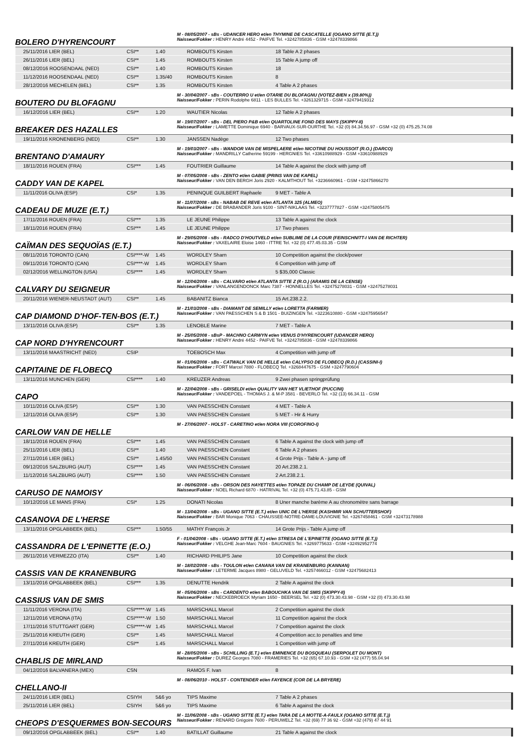BOLERO D'HYRENCOURT
M - 08/05/2007 - sBs - UDANCER HERO et/en THYMINE DE CASCATELLE (OGANO SITTE (E.T.))
Naisseur/Fokker : HENRY André 4452 - PAIFVE Tel. +3242785836 - GSM +32478339866
| 25/11/2016 LIER (BEL) | CSI** | 1.40 | ROMBOUTS Kirsten | 18 Table A 2 phases |
| 26/11/2016 LIER (BEL) | CSI** | 1.45 | ROMBOUTS Kirsten | 15 Table A jump off |
| 08/12/2016 ROOSENDAAL (NED) | CSI** | 1.40 | ROMBOUTS Kirsten | 18 |
| 11/12/2016 ROOSENDAAL (NED) | CSI** | 1.35/40 | ROMBOUTS Kirsten | 8 |
| 28/12/2016 MECHELEN (BEL) | CSI** | 1.35 | ROMBOUTS Kirsten | 4 Table A 2 phases |
BOUTERO DU BLOFAGNU
M - 30/04/2007 - sBs - COUTERRO U et/en OTARIE DU BLOFAGNU (VOTEZ-BIEN x (39.80%))
Naisseur/Fokker : PERIN Rodolphe 6811 - LES BULLES Tel. +3261329715 - GSM +32479419312
| 16/12/2016 LIER (BEL) | CSI** | 1.20 | WAUTIER Nicolas | 12 Table A 2 phases |
BREAKER DES HAZALLES
M - 19/07/2007 - sBs - DEL PIERO P&B et/en QUARTOLINE FOND DES MAYS (SKIPPY-II)
Naisseur/Fokker : LAMETTE Dominique 6940 - BARVAUX-SUR-OURTHE Tel. +32 (0) 84.34.56.97 - GSM +32 (0) 475.25.74.08
| 19/11/2016 KRONENBERG (NED) | CSI** | 1.30 | JANSSEN Nadège | 12 Two phases |
BRENTANO D'AMAURY
M - 19/03/2007 - sBs - WANDOR VAN DE MISPELAERE et/en NICOTINE DU HOUSSOIT (R.O.) (DARCO)
Naisseur/Fokker : MANDRILLY Catherine 59199 - HERGNIES Tel. +33610988929 - GSM +33610988929
| 18/11/2016 ROUEN (FRA) | CSI*** | 1.45 | FOUTRIER Guillaume | 14 Table A against the clock with jump off |
CADDY VAN DE KAPEL
M - 07/05/2008 - sBs - ZENTO et/en GABIE (PRINS VAN DE KAPEL)
Naisseur/Fokker : VAN DEN BERGH Joris 2920 - KALMTHOUT Tel. +3236660961 - GSM +32475866270
| 11/11/2016 OLIVA (ESP) | CSI* | 1.35 | PENINQUE GUILBERT Raphaele | 9 MET - Table A |
CADEAU DE MUZE (E.T.)
M - 11/07/2008 - sBs - NABAB DE REVE et/en ATLANTA 325 (ALMEO)
Naisseur/Fokker : DE BRABANDER Joris 9100 - SINT-NIKLAAS Tel. +3237777827 - GSM +32475805475
| 17/11/2016 ROUEN (FRA) | CSI*** | 1.35 | LE JEUNE Philippe | 13 Table A against the clock |
| 18/11/2016 ROUEN (FRA) | CSI*** | 1.45 | LE JEUNE Philippe | 17 Two phases |
CAÏMAN DES SEQUOÏAS (E.T.)
M - 29/05/2008 - sBs - RADCO D'HOUTVELD et/en SUBLIME DE LA COUR (FEINSCHNITT-I VAN DE RICHTER)
Naisseur/Fokker : VAXELAIRE Eloise 1460 - ITTRE Tel. +32 (0) 477.45.03.35 - GSM
| 08/11/2016 TORONTO (CAN) | CSI****-W | 1.45 | WORDLEY Sharn | 10 Competition against the clock/power |
| 09/11/2016 TORONTO (CAN) | CSI****-W | 1.45 | WORDLEY Sharn | 6 Competition with jump off |
| 02/12/2016 WELLINGTON (USA) | CSI**** | 1.45 | WORDLEY Sharn | 5 $35,000 Classic |
CALVARY DU SEIGNEUR
M - 12/04/2008 - sBs - CALVARO et/en ATLANTA SITTE Z (R.O.) (ARAMIS DE LA CENSE)
Naisseur/Fokker : VANLANGENDONCK Marc 7387 - HONNELLES Tel. +32475278031 - GSM +32475278031
| 20/11/2016 WIENER-NEUSTADT (AUT) | CSI** | 1.45 | BABANITZ Bianca | 15 Art.238.2.2. |
CAP DIAMOND D'HOF-TEN-BOS (E.T.)
M - 21/03/2008 - sBs - DIAMANT DE SEMILLY et/en LORETTA (FARMER)
Naisseur/Fokker : VAN PAESSCHEN S & B 1501 - BUIZINGEN Tel. +3223610880 - GSM +32475956547
| 13/11/2016 OLIVA (ESP) | CSI** | 1.35 | LENOBLE Marine | 7 MET - Table A |
CAP NORD D'HYRENCOURT
M - 25/05/2008 - sBsP - MACHNO CARWYN et/en VENUS D'HYRENCOURT (UDANCER HERO)
Naisseur/Fokker : HENRY André 4452 - PAIFVE Tel. +3242785836 - GSM +32478339866
| 13/11/2016 MAASTRICHT (NED) | CSIP | | TOEBOSCH Max | 4 Competition with jump off |
CAPITAINE DE FLOBECQ
M - 01/06/2008 - sBs - CATWALK VAN DE HELLE et/en CALYPSO DE FLOBECQ (R.D.) (CASSINI-I)
Naisseur/Fokker : FORT Marcel 7880 - FLOBECQ Tel. +3268447675 - GSM +3247790604
| 13/11/2016 MUNCHEN (GER) | CSI**** | 1.40 | KREUZER Andreas | 9 Zwei phasen springprüfung |
CAPO
M - 22/04/2008 - sBs - GRISELDI et/en QUALITY VAN HET VLIETHOF (PUCCINI)
Naisseur/Fokker : VANDEPOEL - THOMAS J. & M-P 3581 - BEVERLO Tel. +32 (13) 66.34.11 - GSM
| 10/11/2016 OLIVA (ESP) | CSI** | 1.30 | VAN PAESSCHEN Constant | 4 MET - Table A |
| 12/11/2016 OLIVA (ESP) | CSI** | 1.30 | VAN PAESSCHEN Constant | 5 MET - Hir & Hurry |
CARLOW VAN DE HELLE
M - 27/06/2007 - HOLST - CARETINO et/en NORA VIII (COROFINO-I)
| 18/11/2016 ROUEN (FRA) | CSI*** | 1.45 | VAN PAESSCHEN Constant | 6 Table A against the clock with jump off |
| 25/11/2016 LIER (BEL) | CSI** | 1.40 | VAN PAESSCHEN Constant | 6 Table A 2 phases |
| 27/11/2016 LIER (BEL) | CSI** | 1.45/50 | VAN PAESSCHEN Constant | 4 Grote Prijs - Table A - jump off |
| 09/12/2016 SALZBURG (AUT) | CSI**** | 1.45 | VAN PAESSCHEN Constant | 20 Art.238.2.1. |
| 11/12/2016 SALZBURG (AUT) | CSI**** | 1.50 | VAN PAESSCHEN Constant | 2 Art.238.2.1. |
CARUSO DE NAMOISY
M - 06/06/2008 - sBs - ORSON DES HAYETTES et/en TOPAZE DU CHAMP DE LEYDE (QUIVAL)
Naisseur/Fokker : NOEL Richard 6870 - HATRIVAL Tel. +32 (0) 475.71.43.85 - GSM
| 10/12/2016 LE MANS (FRA) | CSI* | 1.25 | DONATI Nicolas | 8 Uner manche barème A au chronomètre sans barrage |
CASANOVA DE L'HERSE
M - 13/04/2008 - sBs - UGANO SITTE (E.T.) et/en UNIC DE L'HERSE (KASHMIR VAN SCHUTTERSHOF)
Naisseur/Fokker : BAR Monique 7063 - CHAUSSEE-NOTRE-DAME-LOUVIGNIE Tel. +3267458461 - GSM +32473178988
| 13/11/2016 OPGLABBEEK (BEL) | CSI*** | 1.50/55 | MATHY François Jr | 14 Grote Prijs - Table A jump off |
CASSANDRA DE L'EPINETTE (E.O.)
F - 01/04/2008 - sBs - UGANO SITTE (E.T.) et/en STRESA DE L'EPINETTE (OGANO SITTE (E.T.))
Naisseur/Fokker : VELGHE Jean-Marc 7604 - BAUGNIES Tel. +3269775633 - GSM +32492952774
| 26/11/2016 VERMEZZO (ITA) | CSI** | 1.40 | RICHARD PHILIPS Jane | 10 Competition against the clock |
CASSIS VAN DE KRANENBURG
M - 18/02/2008 - sBs - TOULON et/en CANANA VAN DE KRANENBURG (KANNAN)
Naisseur/Fokker : LETERME Jacques 8980 - GELUVELD Tel. +3257466012 - GSM +32475682413
| 13/11/2016 OPGLABBEEK (BEL) | CSI*** | 1.35 | DENUTTE Hendrik | 2 Table A against the clock |
CASSIUS VAN DE SMIS
M - 05/06/2008 - sBs - CARDENTO et/en BABOUCHKA VAN DE SMIS (SKIPPY-II)
Naisseur/Fokker : NECKEBROECK Myriam 1650 - BEERSEL Tel. +32 (0) 473.30.43.98 - GSM +32 (0) 473.30.43.98
| 11/11/2016 VERONA (ITA) | CSI*****-W | 1.45 | MARSCHALL Marcel | 2 Competition against the clock |
| 12/11/2016 VERONA (ITA) | CSI*****-W | 1.50 | MARSCHALL Marcel | 11 Competition against the clock |
| 17/11/2016 STUTTGART (GER) | CSI*****-W | 1.45 | MARSCHALL Marcel | 7 Competition against the clock |
| 25/11/2016 KREUTH (GER) | CSI** | 1.45 | MARSCHALL Marcel | 4 Competition acc.to penalties and time |
| 27/11/2016 KREUTH (GER) | CSI** | 1.45 | MARSCHALL Marcel | 1 Competition with jump off |
CHABLIS DE MIRLAND
M - 28/05/2008 - sBs - SCHILLING (E.T.) et/en EMINENCE DU BOSQUEAU (SERPOLET DU MONT)
Naisseur/Fokker : DUREZ Georges 7080 - FRAMERIES Tel. +32 (65) 67.10.93 - GSM +32 (477) 55.04.94
| 04/12/2016 BALVANERA (MEX) | CSN | | RAMOS F. Ivan | 8 |
CHELLANO-II
M - 08/06/2010 - HOLST - CONTENDER et/en FAYENCE (COR DE LA BRYERE)
| 24/11/2016 LIER (BEL) | CSIYH | 5&6 yo | TIPS Maxime | 7 Table A 2 phases |
| 25/11/2016 LIER (BEL) | CSIYH | 5&6 yo | TIPS Maxime | 6 Table A against the clock |
CHEOPS D'ESQUERMES BON-SECOURS
M - 11/06/2008 - sBs - UGANO SITTE (E.T.) et/en TARA DE LA MOTTE-A-FAULX (OGANO SITTE (E.T.))
Naisseur/Fokker : RENARD Grégoire 7600 - PERUWELZ Tel. +32 (69) 77 36 92 - GSM +32 (479) 47 44 91
| 09/12/2016 OPGLABBEEK (BEL) | CSI** | 1.40 | BATILLAT Guillaume | 21 Table A against the clock |